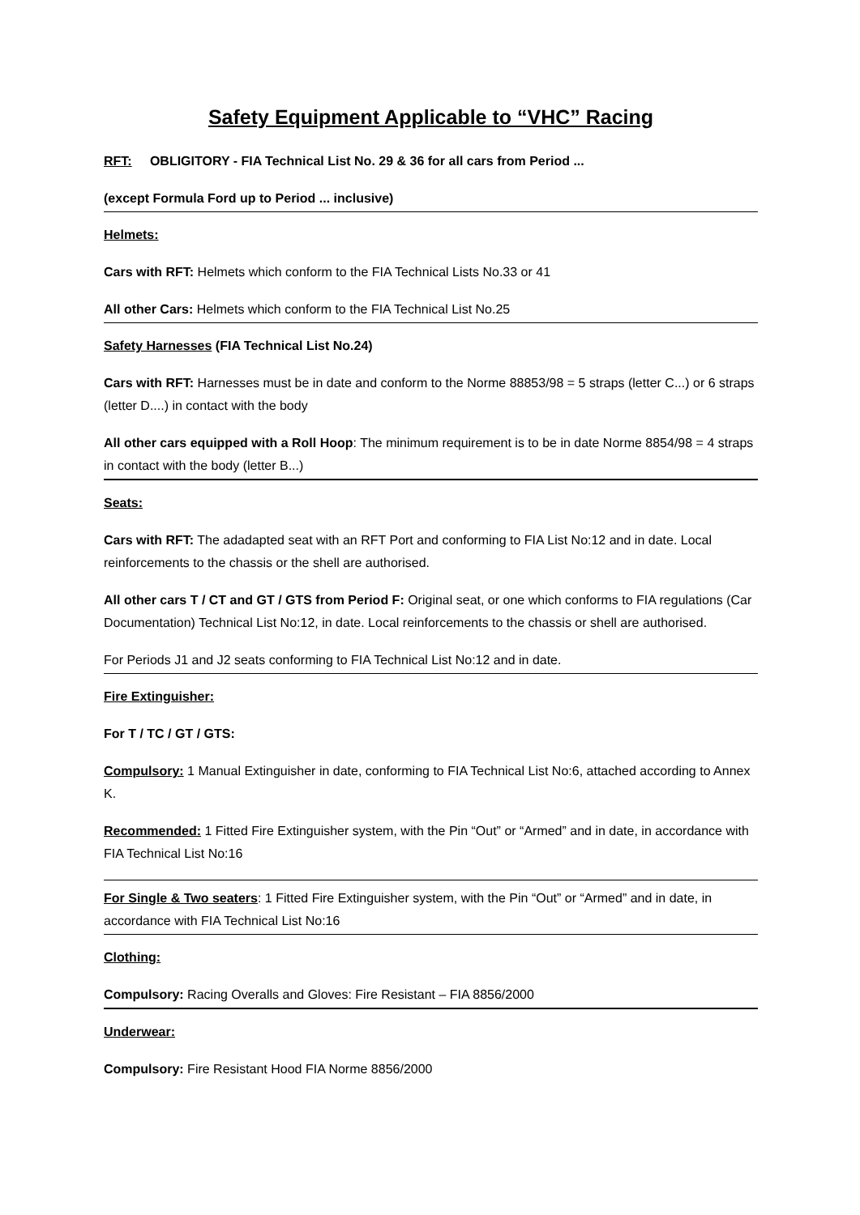Safety Equipment Applicable to “VHC” Racing
RFT: OBLIGITORY - FIA Technical List No. 29 & 36 for all cars from Period ...
(except Formula Ford up to Period ... inclusive)
Helmets:
Cars with RFT: Helmets which conform to the FIA Technical Lists No.33 or 41
All other Cars: Helmets which conform to the FIA Technical List No.25
Safety Harnesses (FIA Technical List No.24)
Cars with RFT: Harnesses must be in date and conform to the Norme 88853/98 = 5 straps (letter C...) or 6 straps (letter D....) in contact with the body
All other cars equipped with a Roll Hoop: The minimum requirement is to be in date Norme 8854/98 = 4 straps in contact with the body (letter B...)
Seats:
Cars with RFT: The adadapted seat with an RFT Port and conforming to FIA List No:12 and in date. Local reinforcements to the chassis or the shell are authorised.
All other cars T / CT and GT / GTS from Period F: Original seat, or one which conforms to FIA regulations (Car Documentation) Technical List No:12, in date. Local reinforcements to the chassis or shell are authorised.
For Periods J1 and J2 seats conforming to FIA Technical List No:12 and in date.
Fire Extinguisher:
For T / TC / GT / GTS:
Compulsory: 1 Manual Extinguisher in date, conforming to FIA Technical List No:6, attached according to Annex K.
Recommended: 1 Fitted Fire Extinguisher system, with the Pin “Out” or “Armed” and in date, in accordance with FIA Technical List No:16
For Single & Two seaters: 1 Fitted Fire Extinguisher system, with the Pin “Out” or “Armed” and in date, in accordance with FIA Technical List No:16
Clothing:
Compulsory: Racing Overalls and Gloves: Fire Resistant – FIA 8856/2000
Underwear:
Compulsory: Fire Resistant Hood FIA Norme 8856/2000